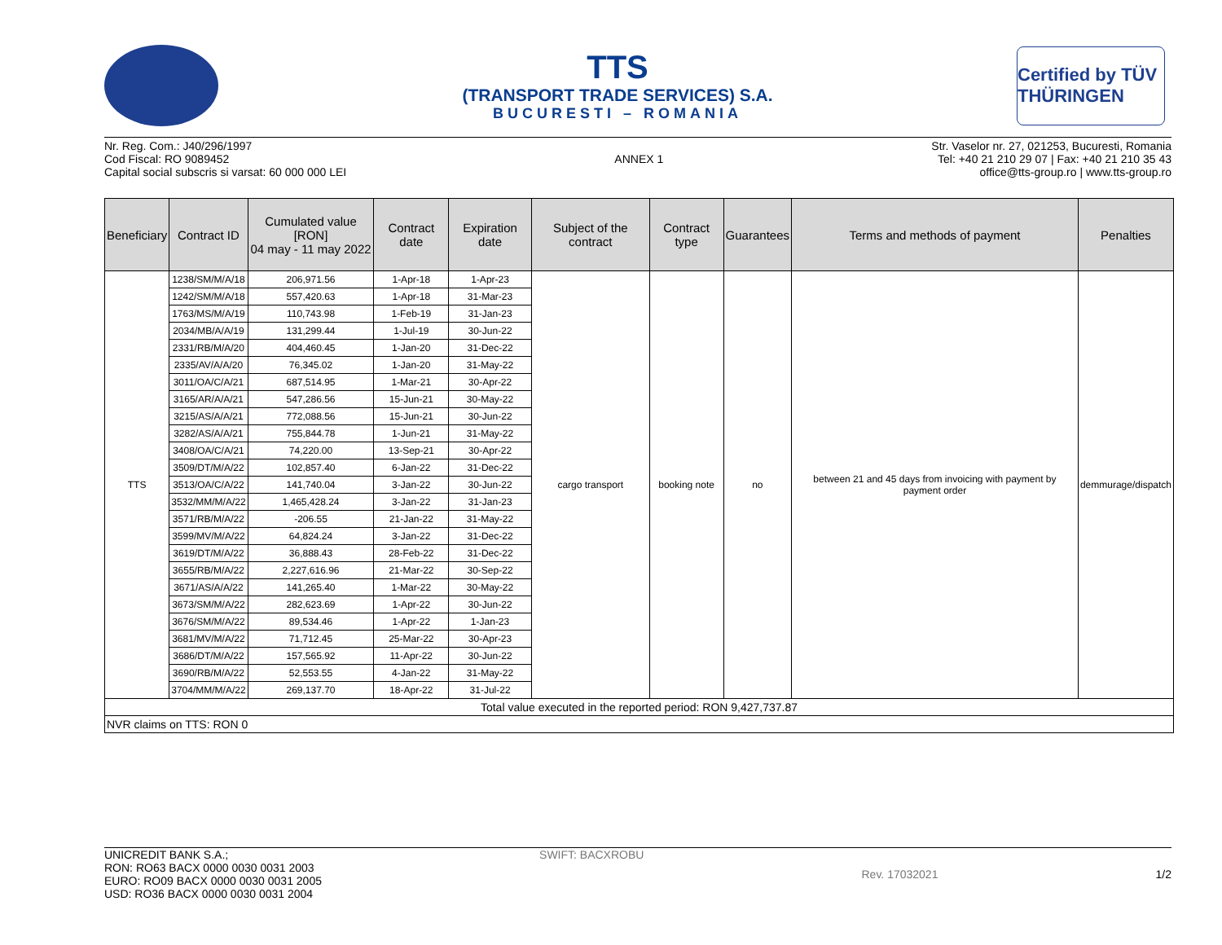TTS
(TRANSPORT TRADE SERVICES) S.A.
BUCURESTI – ROMANIA
Certified by TÜV THÜRINGEN
Nr. Reg. Com.: J40/296/1997
Cod Fiscal: RO 9089452
Capital social subscris si varsat: 60 000 000 LEI
ANNEX 1 Str. Vaselor nr. 27, 021253, Bucuresti, Romania
Tel: +40 21 210 29 07 | Fax: +40 21 210 35 43
office@tts-group.ro | www.tts-group.ro
| Beneficiary | Contract ID | Cumulated value [RON] 04 may - 11 may 2022 | Contract date | Expiration date | Subject of the contract | Contract type | Guarantees | Terms and methods of payment | Penalties |
| --- | --- | --- | --- | --- | --- | --- | --- | --- | --- |
| TTS | 1238/SM/M/A/18 | 206,971.56 | 1-Apr-18 | 1-Apr-23 | cargo transport | booking note | no | between 21 and 45 days from invoicing with payment by payment order | demmurage/dispatch |
| | 1242/SM/M/A/18 | 557,420.63 | 1-Apr-18 | 31-Mar-23 | | | | | |
| | 1763/MS/M/A/19 | 110,743.98 | 1-Feb-19 | 31-Jan-23 | | | | | |
| | 2034/MB/A/A/19 | 131,299.44 | 1-Jul-19 | 30-Jun-22 | | | | | |
| | 2331/RB/M/A/20 | 404,460.45 | 1-Jan-20 | 31-Dec-22 | | | | | |
| | 2335/AV/A/A/20 | 76,345.02 | 1-Jan-20 | 31-May-22 | | | | | |
| | 3011/OA/C/A/21 | 687,514.95 | 1-Mar-21 | 30-Apr-22 | | | | | |
| | 3165/AR/A/A/21 | 547,286.56 | 15-Jun-21 | 30-May-22 | | | | | |
| | 3215/AS/A/A/21 | 772,088.56 | 15-Jun-21 | 30-Jun-22 | | | | | |
| | 3282/AS/A/A/21 | 755,844.78 | 1-Jun-21 | 31-May-22 | | | | | |
| | 3408/OA/C/A/21 | 74,220.00 | 13-Sep-21 | 30-Apr-22 | | | | | |
| | 3509/DT/M/A/22 | 102,857.40 | 6-Jan-22 | 31-Dec-22 | | | | | |
| | 3513/OA/C/A/22 | 141,740.04 | 3-Jan-22 | 30-Jun-22 | | | | | |
| | 3532/MM/M/A/22 | 1,465,428.24 | 3-Jan-22 | 31-Jan-23 | | | | | |
| | 3571/RB/M/A/22 | -206.55 | 21-Jan-22 | 31-May-22 | | | | | |
| | 3599/MV/M/A/22 | 64,824.24 | 3-Jan-22 | 31-Dec-22 | | | | | |
| | 3619/DT/M/A/22 | 36,888.43 | 28-Feb-22 | 31-Dec-22 | | | | | |
| | 3655/RB/M/A/22 | 2,227,616.96 | 21-Mar-22 | 30-Sep-22 | | | | | |
| | 3671/AS/A/A/22 | 141,265.40 | 1-Mar-22 | 30-May-22 | | | | | |
| | 3673/SM/M/A/22 | 282,623.69 | 1-Apr-22 | 30-Jun-22 | | | | | |
| | 3676/SM/M/A/22 | 89,534.46 | 1-Apr-22 | 1-Jan-23 | | | | | |
| | 3681/MV/M/A/22 | 71,712.45 | 25-Mar-22 | 30-Apr-23 | | | | | |
| | 3686/DT/M/A/22 | 157,565.92 | 11-Apr-22 | 30-Jun-22 | | | | | |
| | 3690/RB/M/A/22 | 52,553.55 | 4-Jan-22 | 31-May-22 | | | | | |
| | 3704/MM/M/A/22 | 269,137.70 | 18-Apr-22 | 31-Jul-22 | | | | | |
| Total value executed in the reported period: RON 9,427,737.87 | | | | | | | | | |
| NVR claims on TTS: RON 0 | | | | | | | | | |
UNICREDIT BANK S.A.;
RON: RO63 BACX 0000 0030 0031 2003
EURO: RO09 BACX 0000 0030 0031 2005
USD: RO36 BACX 0000 0030 0031 2004
SWIFT: BACXROBU Rev. 17032021 1/2